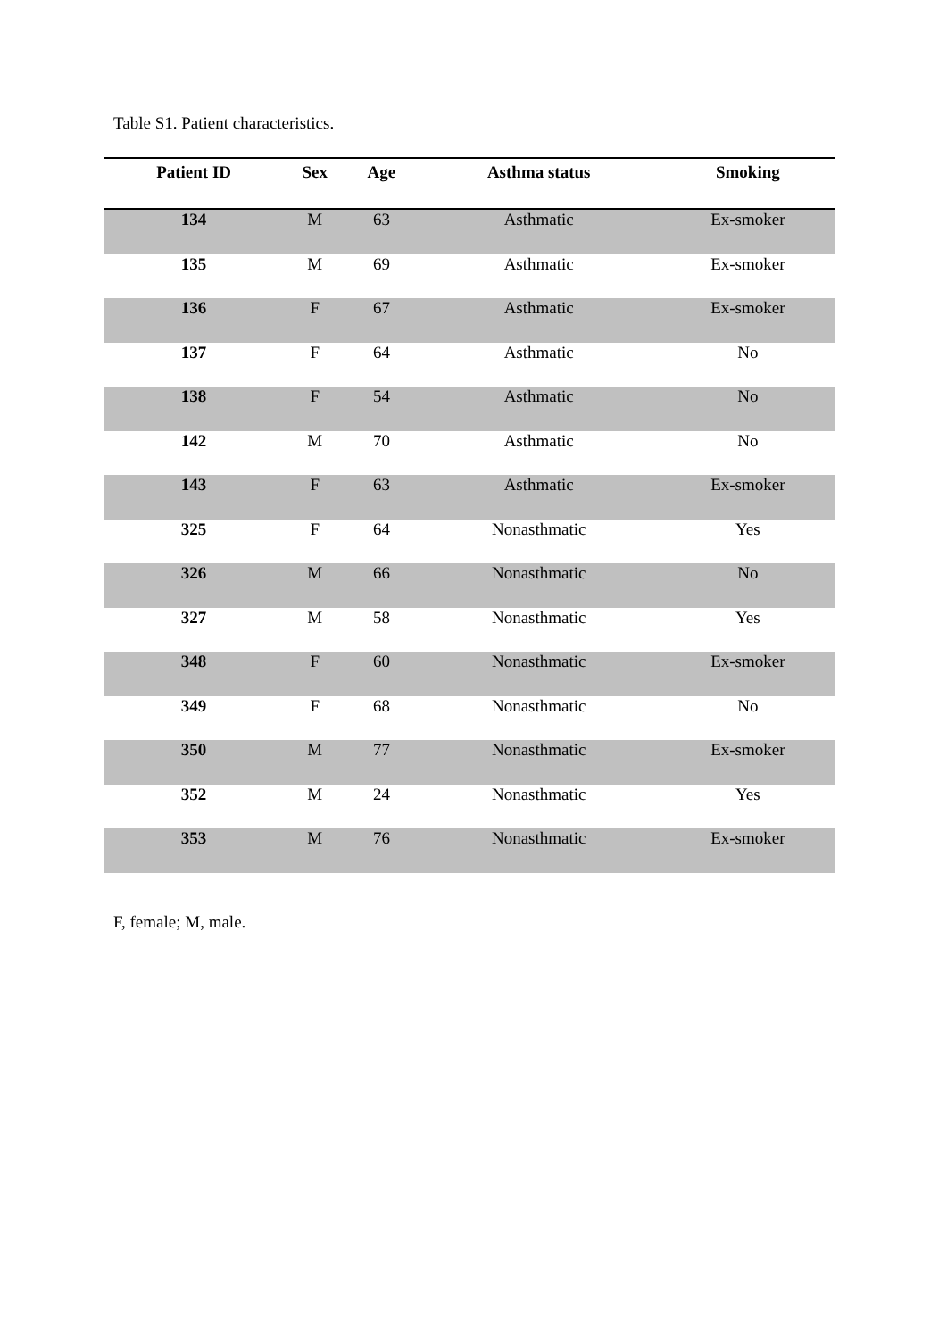Table S1. Patient characteristics.
| Patient ID | Sex | Age | Asthma status | Smoking |
| --- | --- | --- | --- | --- |
| 134 | M | 63 | Asthmatic | Ex-smoker |
| 135 | M | 69 | Asthmatic | Ex-smoker |
| 136 | F | 67 | Asthmatic | Ex-smoker |
| 137 | F | 64 | Asthmatic | No |
| 138 | F | 54 | Asthmatic | No |
| 142 | M | 70 | Asthmatic | No |
| 143 | F | 63 | Asthmatic | Ex-smoker |
| 325 | F | 64 | Nonasthmatic | Yes |
| 326 | M | 66 | Nonasthmatic | No |
| 327 | M | 58 | Nonasthmatic | Yes |
| 348 | F | 60 | Nonasthmatic | Ex-smoker |
| 349 | F | 68 | Nonasthmatic | No |
| 350 | M | 77 | Nonasthmatic | Ex-smoker |
| 352 | M | 24 | Nonasthmatic | Yes |
| 353 | M | 76 | Nonasthmatic | Ex-smoker |
F, female; M, male.